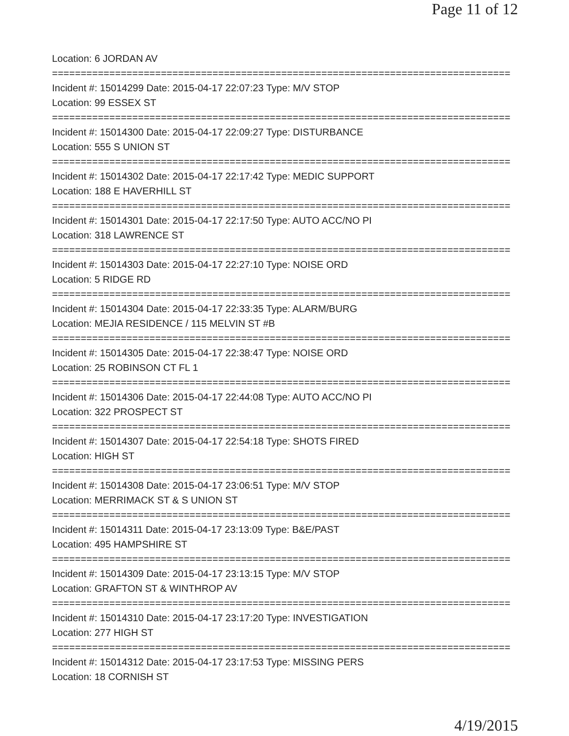Page 11 of 12
Location: 6 JORDAN AV
================================================================================
Incident #: 15014299 Date: 2015-04-17 22:07:23 Type: M/V STOP
Location: 99 ESSEX ST
================================================================================
Incident #: 15014300 Date: 2015-04-17 22:09:27 Type: DISTURBANCE
Location: 555 S UNION ST
================================================================================
Incident #: 15014302 Date: 2015-04-17 22:17:42 Type: MEDIC SUPPORT
Location: 188 E HAVERHILL ST
================================================================================
Incident #: 15014301 Date: 2015-04-17 22:17:50 Type: AUTO ACC/NO PI
Location: 318 LAWRENCE ST
================================================================================
Incident #: 15014303 Date: 2015-04-17 22:27:10 Type: NOISE ORD
Location: 5 RIDGE RD
================================================================================
Incident #: 15014304 Date: 2015-04-17 22:33:35 Type: ALARM/BURG
Location: MEJIA RESIDENCE / 115 MELVIN ST #B
================================================================================
Incident #: 15014305 Date: 2015-04-17 22:38:47 Type: NOISE ORD
Location: 25 ROBINSON CT FL 1
================================================================================
Incident #: 15014306 Date: 2015-04-17 22:44:08 Type: AUTO ACC/NO PI
Location: 322 PROSPECT ST
================================================================================
Incident #: 15014307 Date: 2015-04-17 22:54:18 Type: SHOTS FIRED
Location: HIGH ST
================================================================================
Incident #: 15014308 Date: 2015-04-17 23:06:51 Type: M/V STOP
Location: MERRIMACK ST & S UNION ST
================================================================================
Incident #: 15014311 Date: 2015-04-17 23:13:09 Type: B&E/PAST
Location: 495 HAMPSHIRE ST
================================================================================
Incident #: 15014309 Date: 2015-04-17 23:13:15 Type: M/V STOP
Location: GRAFTON ST & WINTHROP AV
================================================================================
Incident #: 15014310 Date: 2015-04-17 23:17:20 Type: INVESTIGATION
Location: 277 HIGH ST
================================================================================
Incident #: 15014312 Date: 2015-04-17 23:17:53 Type: MISSING PERS
Location: 18 CORNISH ST
4/19/2015